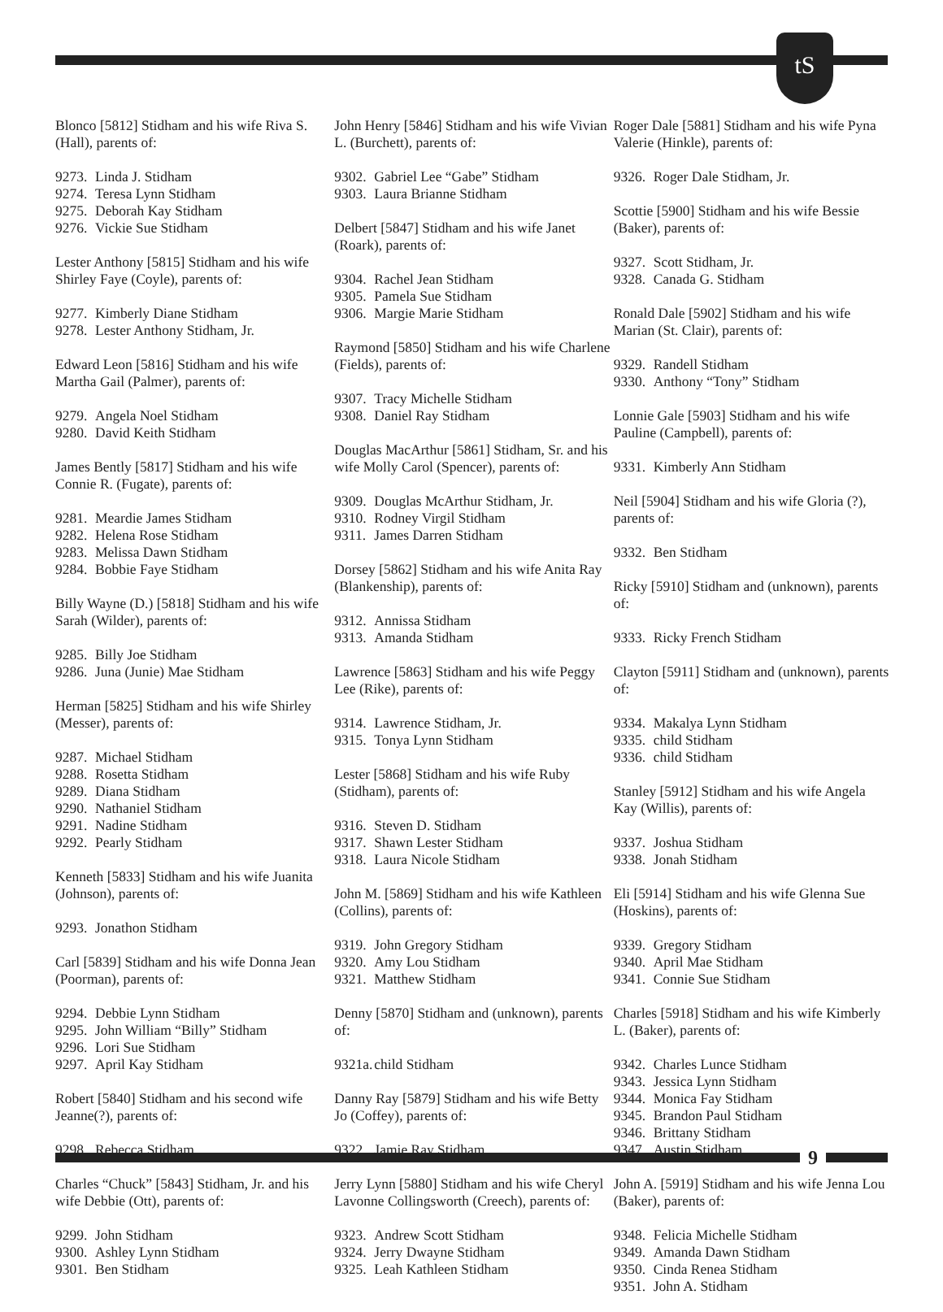tS
Blonco [5812] Stidham and his wife Riva S.(Hall), parents of:
9273. Linda J. Stidham
9274. Teresa Lynn Stidham
9275. Deborah Kay Stidham
9276. Vickie Sue Stidham
Lester Anthony [5815] Stidham and his wife Shirley Faye (Coyle), parents of:
9277. Kimberly Diane Stidham
9278. Lester Anthony Stidham, Jr.
Edward Leon [5816] Stidham and his wife Martha Gail (Palmer), parents of:
9279. Angela Noel Stidham
9280. David Keith Stidham
James Bently [5817] Stidham and his wife Connie R. (Fugate), parents of:
9281. Meardie James Stidham
9282. Helena Rose Stidham
9283. Melissa Dawn Stidham
9284. Bobbie Faye Stidham
Billy Wayne (D.) [5818] Stidham and his wife Sarah (Wilder), parents of:
9285. Billy Joe Stidham
9286. Juna (Junie) Mae Stidham
Herman [5825] Stidham and his wife Shirley (Messer), parents of:
9287. Michael Stidham
9288. Rosetta Stidham
9289. Diana Stidham
9290. Nathaniel Stidham
9291. Nadine Stidham
9292. Pearly Stidham
Kenneth [5833] Stidham and his wife Juanita (Johnson), parents of:
9293. Jonathon Stidham
Carl [5839] Stidham and his wife Donna Jean (Poorman), parents of:
9294. Debbie Lynn Stidham
9295. John William “Billy” Stidham
9296. Lori Sue Stidham
9297. April Kay Stidham
Robert [5840] Stidham and his second wife Jeanne(?), parents of:
9298. Rebecca Stidham
Charles “Chuck” [5843] Stidham, Jr. and his wife Debbie (Ott), parents of:
9299. John Stidham
9300. Ashley Lynn Stidham
9301. Ben Stidham
John Henry [5846] Stidham and his wife Vivian L. (Burchett), parents of:
9302. Gabriel Lee “Gabe” Stidham
9303. Laura Brianne Stidham
Delbert [5847] Stidham and his wife Janet (Roark), parents of:
9304. Rachel Jean Stidham
9305. Pamela Sue Stidham
9306. Margie Marie Stidham
Raymond [5850] Stidham and his wife Charlene (Fields), parents of:
9307. Tracy Michelle Stidham
9308. Daniel Ray Stidham
Douglas MacArthur [5861] Stidham, Sr. and his wife Molly Carol (Spencer), parents of:
9309. Douglas McArthur Stidham, Jr.
9310. Rodney Virgil Stidham
9311. James Darren Stidham
Dorsey [5862] Stidham and his wife Anita Ray (Blankenship), parents of:
9312. Annissa Stidham
9313. Amanda Stidham
Lawrence [5863] Stidham and his wife Peggy Lee (Rike), parents of:
9314. Lawrence Stidham, Jr.
9315. Tonya Lynn Stidham
Lester [5868] Stidham and his wife Ruby (Stidham), parents of:
9316. Steven D. Stidham
9317. Shawn Lester Stidham
9318. Laura Nicole Stidham
John M. [5869] Stidham and his wife Kathleen (Collins), parents of:
9319. John Gregory Stidham
9320. Amy Lou Stidham
9321. Matthew Stidham
Denny [5870] Stidham and (unknown), parents of:
9321a. child Stidham
Danny Ray [5879] Stidham and his wife Betty Jo (Coffey), parents of:
9322. Jamie Ray Stidham
Jerry Lynn [5880] Stidham and his wife Cheryl Lavonne Collingsworth (Creech), parents of:
9323. Andrew Scott Stidham
9324. Jerry Dwayne Stidham
9325. Leah Kathleen Stidham
Roger Dale [5881] Stidham and his wife Pyna Valerie (Hinkle), parents of:
9326. Roger Dale Stidham, Jr.
Scottie [5900] Stidham and his wife Bessie (Baker), parents of:
9327. Scott Stidham, Jr.
9328. Canada G. Stidham
Ronald Dale [5902] Stidham and his wife Marian (St. Clair), parents of:
9329. Randell Stidham
9330. Anthony “Tony” Stidham
Lonnie Gale [5903] Stidham and his wife Pauline (Campbell), parents of:
9331. Kimberly Ann Stidham
Neil [5904] Stidham and his wife Gloria (?), parents of:
9332. Ben Stidham
Ricky [5910] Stidham and (unknown), parents of:
9333. Ricky French Stidham
Clayton [5911] Stidham and (unknown), parents of:
9334. Makalya Lynn Stidham
9335. child Stidham
9336. child Stidham
Stanley [5912] Stidham and his wife Angela Kay (Willis), parents of:
9337. Joshua Stidham
9338. Jonah Stidham
Eli [5914] Stidham and his wife Glenna Sue (Hoskins), parents of:
9339. Gregory Stidham
9340. April Mae Stidham
9341. Connie Sue Stidham
Charles [5918] Stidham and his wife Kimberly L. (Baker), parents of:
9342. Charles Lunce Stidham
9343. Jessica Lynn Stidham
9344. Monica Fay Stidham
9345. Brandon Paul Stidham
9346. Brittany Stidham
9347. Austin Stidham
John A. [5919] Stidham and his wife Jenna Lou (Baker), parents of:
9348. Felicia Michelle Stidham
9349. Amanda Dawn Stidham
9350. Cinda Renea Stidham
9351. John A. Stidham
9